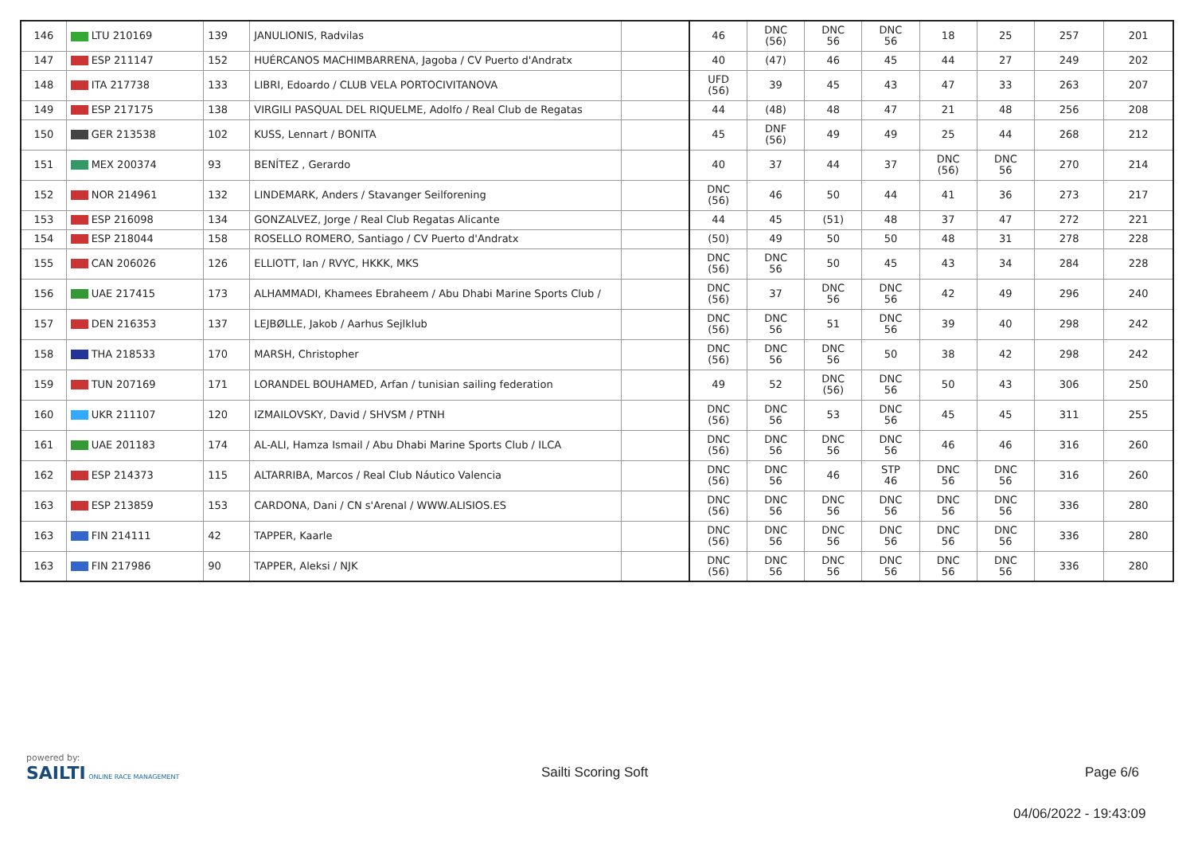| 146 | LTU 210169 | 139 | JANULIONIS, Radvilas | | 46 | DNC (56) | DNC 56 | DNC 56 | 18 | 25 | 257 | 201 |
| 147 | ESP 211147 | 152 | HUÉRCANOS MACHIMBARRENA, Jagoba / CV Puerto d'Andratx | | 40 | (47) | 46 | 45 | 44 | 27 | 249 | 202 |
| 148 | ITA 217738 | 133 | LIBRI, Edoardo / CLUB VELA PORTOCIVITANOVA | | UFD (56) | 39 | 45 | 43 | 47 | 33 | 263 | 207 |
| 149 | ESP 217175 | 138 | VIRGILI PASQUAL DEL RIQUELME, Adolfo / Real Club de Regatas | | 44 | (48) | 48 | 47 | 21 | 48 | 256 | 208 |
| 150 | GER 213538 | 102 | KUSS, Lennart / BONITA | | 45 | DNF (56) | 49 | 49 | 25 | 44 | 268 | 212 |
| 151 | MEX 200374 | 93 | BENÍTEZ , Gerardo | | 40 | 37 | 44 | 37 | DNC (56) | DNC 56 | 270 | 214 |
| 152 | NOR 214961 | 132 | LINDEMARK, Anders / Stavanger Seilforening | | DNC (56) | 46 | 50 | 44 | 41 | 36 | 273 | 217 |
| 153 | ESP 216098 | 134 | GONZALVEZ, Jorge / Real Club Regatas Alicante | | 44 | 45 | (51) | 48 | 37 | 47 | 272 | 221 |
| 154 | ESP 218044 | 158 | ROSELLO ROMERO, Santiago / CV Puerto d'Andratx | | (50) | 49 | 50 | 50 | 48 | 31 | 278 | 228 |
| 155 | CAN 206026 | 126 | ELLIOTT, Ian / RVYC, HKKK, MKS | | DNC (56) | DNC 56 | 50 | 45 | 43 | 34 | 284 | 228 |
| 156 | UAE 217415 | 173 | ALHAMMADI, Khamees Ebraheem / Abu Dhabi Marine Sports Club / | | DNC (56) | 37 | DNC 56 | DNC 56 | 42 | 49 | 296 | 240 |
| 157 | DEN 216353 | 137 | LEJBØLLE, Jakob / Aarhus Sejlklub | | DNC (56) | DNC 56 | 51 | DNC 56 | 39 | 40 | 298 | 242 |
| 158 | THA 218533 | 170 | MARSH, Christopher | | DNC (56) | DNC 56 | DNC 56 | 50 | 38 | 42 | 298 | 242 |
| 159 | TUN 207169 | 171 | LORANDEL BOUHAMED, Arfan / tunisian sailing federation | | 49 | 52 | DNC (56) | DNC 56 | 50 | 43 | 306 | 250 |
| 160 | UKR 211107 | 120 | IZMAILOVSKY, David / SHVSM / PTNH | | DNC (56) | DNC 56 | 53 | DNC 56 | 45 | 45 | 311 | 255 |
| 161 | UAE 201183 | 174 | AL-ALI, Hamza Ismail / Abu Dhabi Marine Sports Club / ILCA | | DNC (56) | DNC 56 | DNC 56 | DNC 56 | 46 | 46 | 316 | 260 |
| 162 | ESP 214373 | 115 | ALTARRIBA, Marcos / Real Club Náutico Valencia | | DNC (56) | DNC 56 | 46 | STP 46 | DNC 56 | DNC 56 | 316 | 260 |
| 163 | ESP 213859 | 153 | CARDONA, Dani / CN s'Arenal / WWW.ALISIOS.ES | | DNC (56) | DNC 56 | DNC 56 | DNC 56 | DNC 56 | DNC 56 | 336 | 280 |
| 163 | FIN 214111 | 42 | TAPPER, Kaarle | | DNC (56) | DNC 56 | DNC 56 | DNC 56 | DNC 56 | DNC 56 | 336 | 280 |
| 163 | FIN 217986 | 90 | TAPPER, Aleksi / NJK | | DNC (56) | DNC 56 | DNC 56 | DNC 56 | DNC 56 | DNC 56 | 336 | 280 |
powered by:
SAILTI ONLINE RACE MANAGEMENT
Sailti Scoring Soft Page 6/6
04/06/2022 - 19:43:09